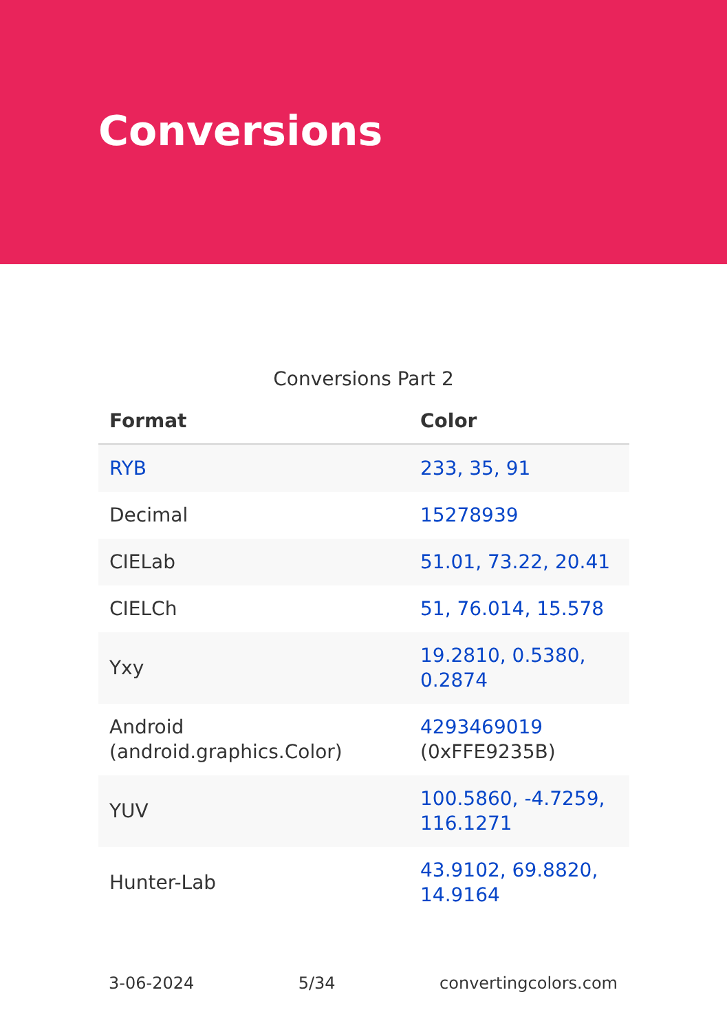Conversions
Conversions Part 2
| Format | Color |
| --- | --- |
| RYB | 233, 35, 91 |
| Decimal | 15278939 |
| CIELab | 51.01, 73.22, 20.41 |
| CIELCh | 51, 76.014, 15.578 |
| Yxy | 19.2810, 0.5380, 0.2874 |
| Android (android.graphics.Color) | 4293469019 (0xFFE9235B) |
| YUV | 100.5860, -4.7259, 116.1271 |
| Hunter-Lab | 43.9102, 69.8820, 14.9164 |
3-06-2024 5/34 convertingcolors.com